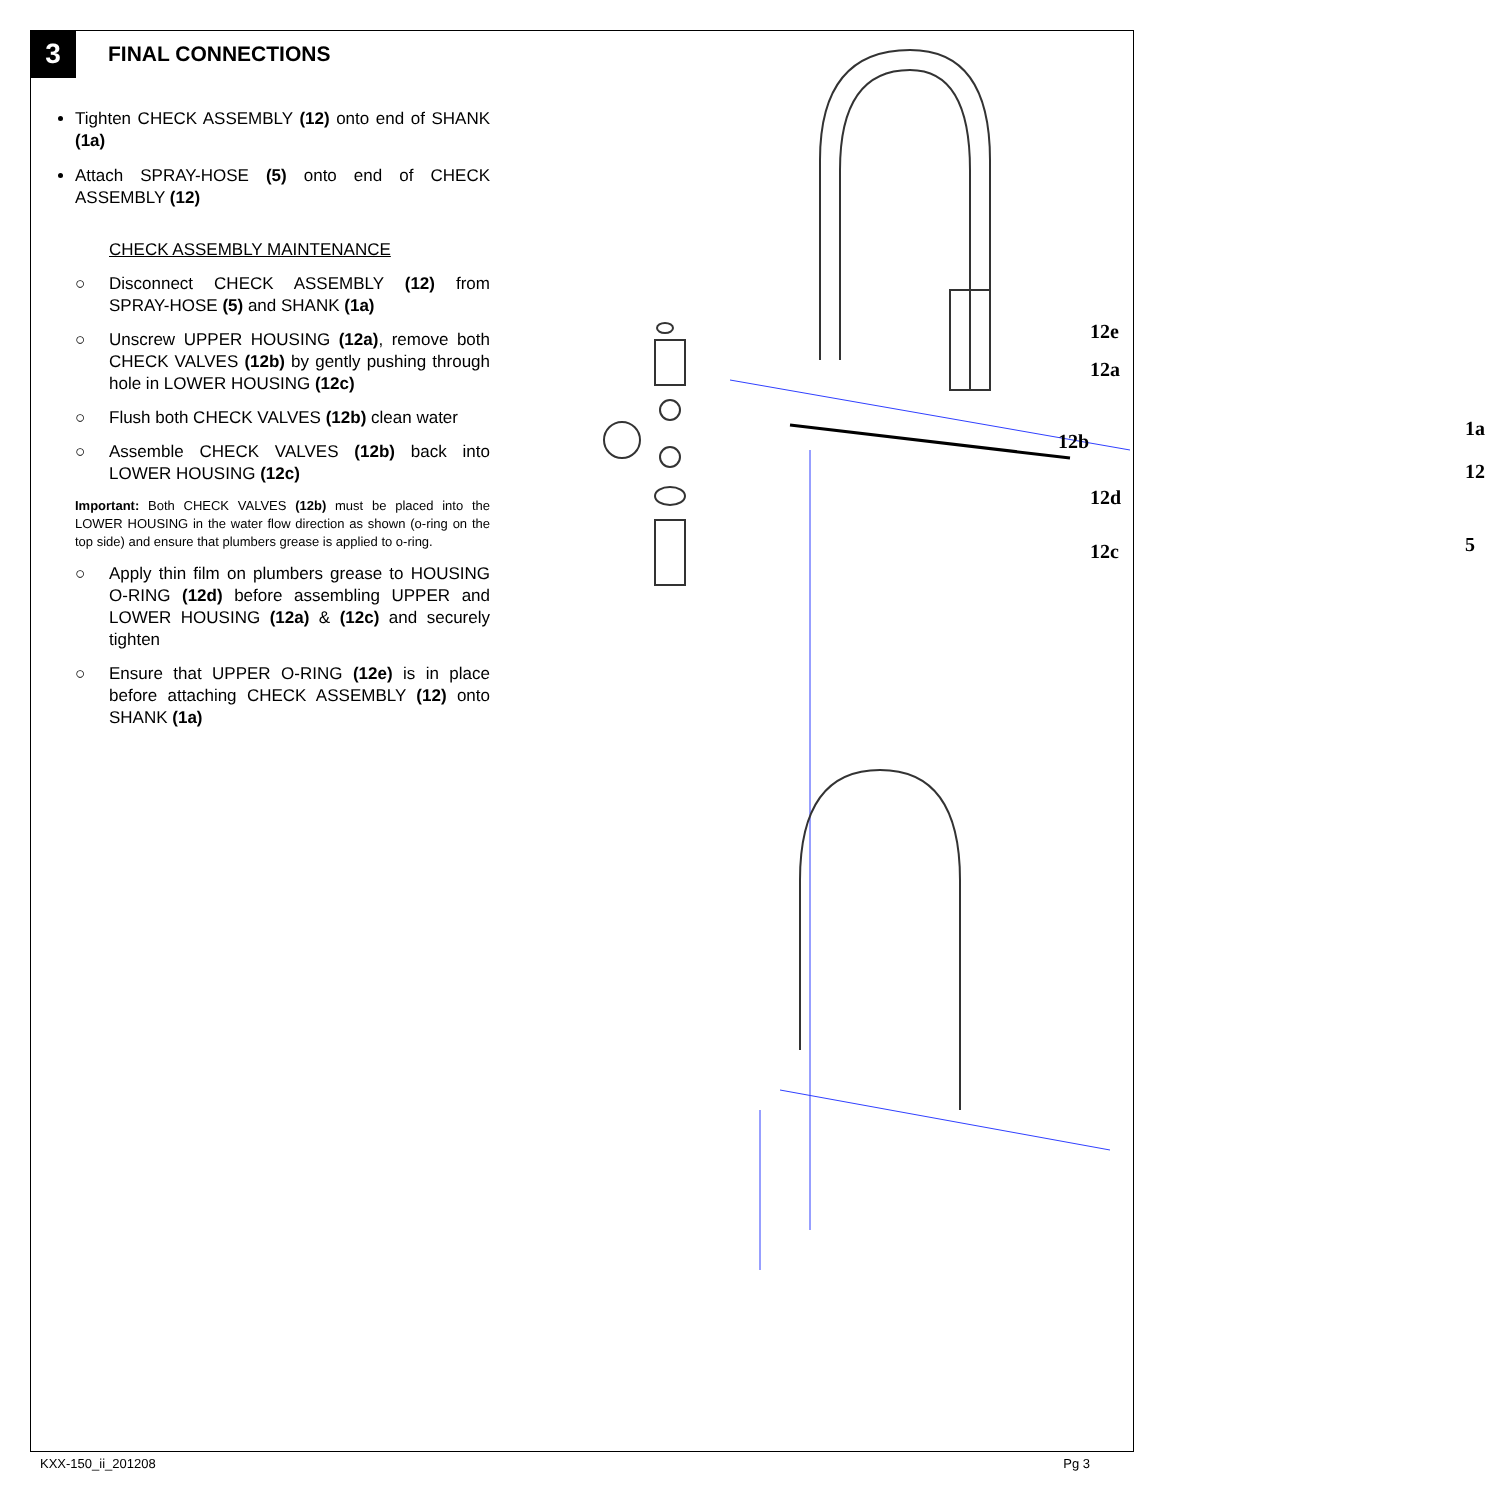3 FINAL CONNECTIONS
Tighten CHECK ASSEMBLY (12) onto end of SHANK (1a)
Attach SPRAY-HOSE (5) onto end of CHECK ASSEMBLY (12)
CHECK ASSEMBLY MAINTENANCE
○ Disconnect CHECK ASSEMBLY (12) from SPRAY-HOSE (5) and SHANK (1a)
○ Unscrew UPPER HOUSING (12a), remove both CHECK VALVES (12b) by gently pushing through hole in LOWER HOUSING (12c)
○ Flush both CHECK VALVES (12b) clean water
○ Assemble CHECK VALVES (12b) back into LOWER HOUSING (12c)
Important: Both CHECK VALVES (12b) must be placed into the LOWER HOUSING in the water flow direction as shown (o-ring on the top side) and ensure that plumbers grease is applied to o-ring.
○ Apply thin film on plumbers grease to HOUSING O-RING (12d) before assembling UPPER and LOWER HOUSING (12a) & (12c) and securely tighten
○ Ensure that UPPER O-RING (12e) is in place before attaching CHECK ASSEMBLY (12) onto SHANK (1a)
12e
12a
12b
12d
12c
1a
12
5
KXX-150_ii_201208 Pg 3